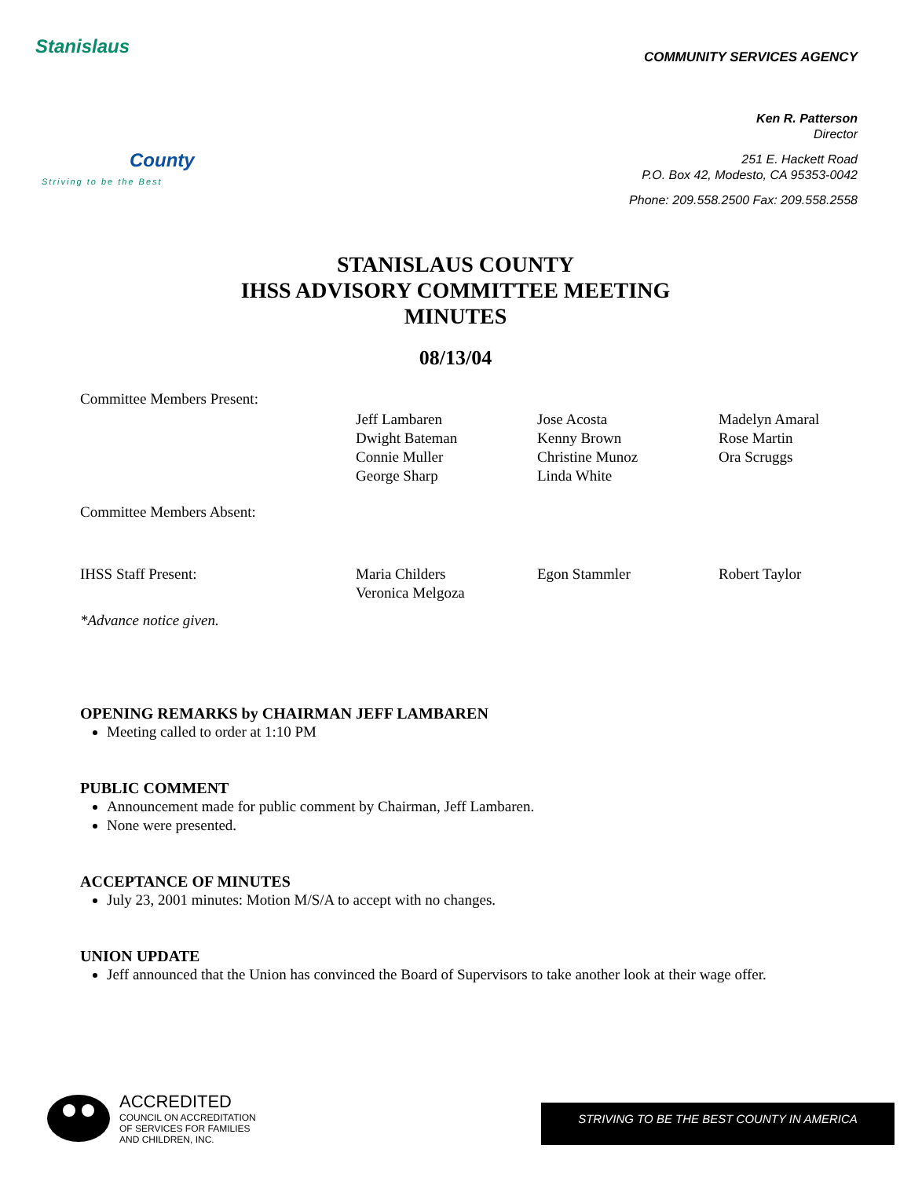Stanislaus
County
Striving to be the Best
COMMUNITY SERVICES AGENCY
Ken R. Patterson
Director
251 E. Hackett Road
P.O. Box 42, Modesto, CA 95353-0042
Phone: 209.558.2500 Fax: 209.558.2558
STANISLAUS COUNTY
IHSS ADVISORY COMMITTEE MEETING
MINUTES
08/13/04
| Committee Members Present: | | | |
| | Jeff Lambaren Dwight Bateman Connie Muller George Sharp | Jose Acosta Kenny Brown Christine Munoz Linda White | Madelyn Amaral Rose Martin Ora Scruggs |
| Committee Members Absent: | | | |
| IHSS Staff Present: | Maria Childers Veronica Melgoza | Egon Stammler | Robert Taylor |
*Advance notice given.
OPENING REMARKS by CHAIRMAN JEFF LAMBAREN
Meeting called to order at 1:10 PM
PUBLIC COMMENT
Announcement made for public comment by Chairman, Jeff Lambaren.
None were presented.
ACCEPTANCE OF MINUTES
July 23, 2001 minutes: Motion M/S/A to accept with no changes.
UNION UPDATE
Jeff announced that the Union has convinced the Board of Supervisors to take another look at their wage offer.
ACCREDITED
COUNCIL ON ACCREDITATION
OF SERVICES FOR FAMILIES
AND CHILDREN, INC.
STRIVING TO BE THE BEST COUNTY IN AMERICA